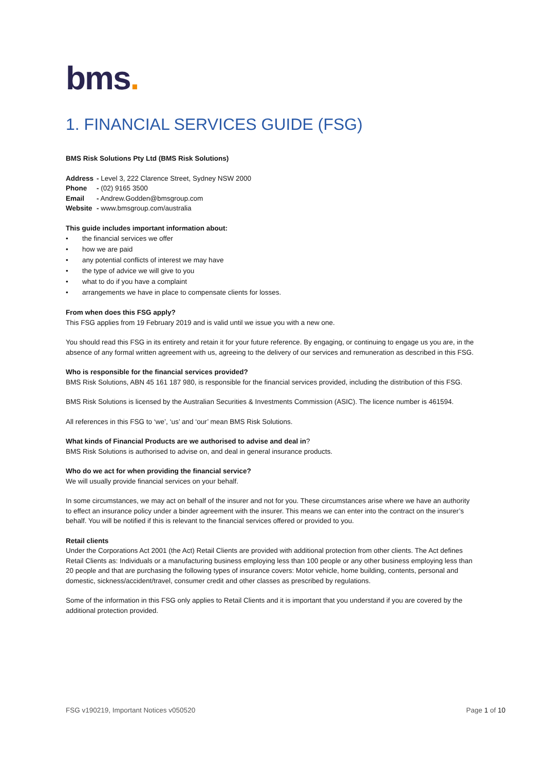bms.
1. FINANCIAL SERVICES GUIDE (FSG)
BMS Risk Solutions Pty Ltd (BMS Risk Solutions)
| Address | - Level 3, 222 Clarence Street, Sydney NSW 2000 |
| Phone | - (02) 9165 3500 |
| Email | - Andrew.Godden@bmsgroup.com |
| Website | - www.bmsgroup.com/australia |
This guide includes important information about:
• the financial services we offer
• how we are paid
• any potential conflicts of interest we may have
• the type of advice we will give to you
• what to do if you have a complaint
• arrangements we have in place to compensate clients for losses.
From when does this FSG apply?
This FSG applies from 19 February 2019 and is valid until we issue you with a new one.
You should read this FSG in its entirety and retain it for your future reference. By engaging, or continuing to engage us you are, in the absence of any formal written agreement with us, agreeing to the delivery of our services and remuneration as described in this FSG.
Who is responsible for the financial services provided?
BMS Risk Solutions, ABN 45 161 187 980, is responsible for the financial services provided, including the distribution of this FSG.
BMS Risk Solutions is licensed by the Australian Securities & Investments Commission (ASIC). The licence number is 461594.
All references in this FSG to ‘we’, ‘us’ and ‘our’ mean BMS Risk Solutions.
What kinds of Financial Products are we authorised to advise and deal in?
BMS Risk Solutions is authorised to advise on, and deal in general insurance products.
Who do we act for when providing the financial service?
We will usually provide financial services on your behalf.
In some circumstances, we may act on behalf of the insurer and not for you. These circumstances arise where we have an authority to effect an insurance policy under a binder agreement with the insurer. This means we can enter into the contract on the insurer’s behalf. You will be notified if this is relevant to the financial services offered or provided to you.
Retail clients
Under the Corporations Act 2001 (the Act) Retail Clients are provided with additional protection from other clients. The Act defines Retail Clients as: Individuals or a manufacturing business employing less than 100 people or any other business employing less than 20 people and that are purchasing the following types of insurance covers: Motor vehicle, home building, contents, personal and domestic, sickness/accident/travel, consumer credit and other classes as prescribed by regulations.
Some of the information in this FSG only applies to Retail Clients and it is important that you understand if you are covered by the additional protection provided.
FSG v190219, Important Notices v050520 Page 1 of 10